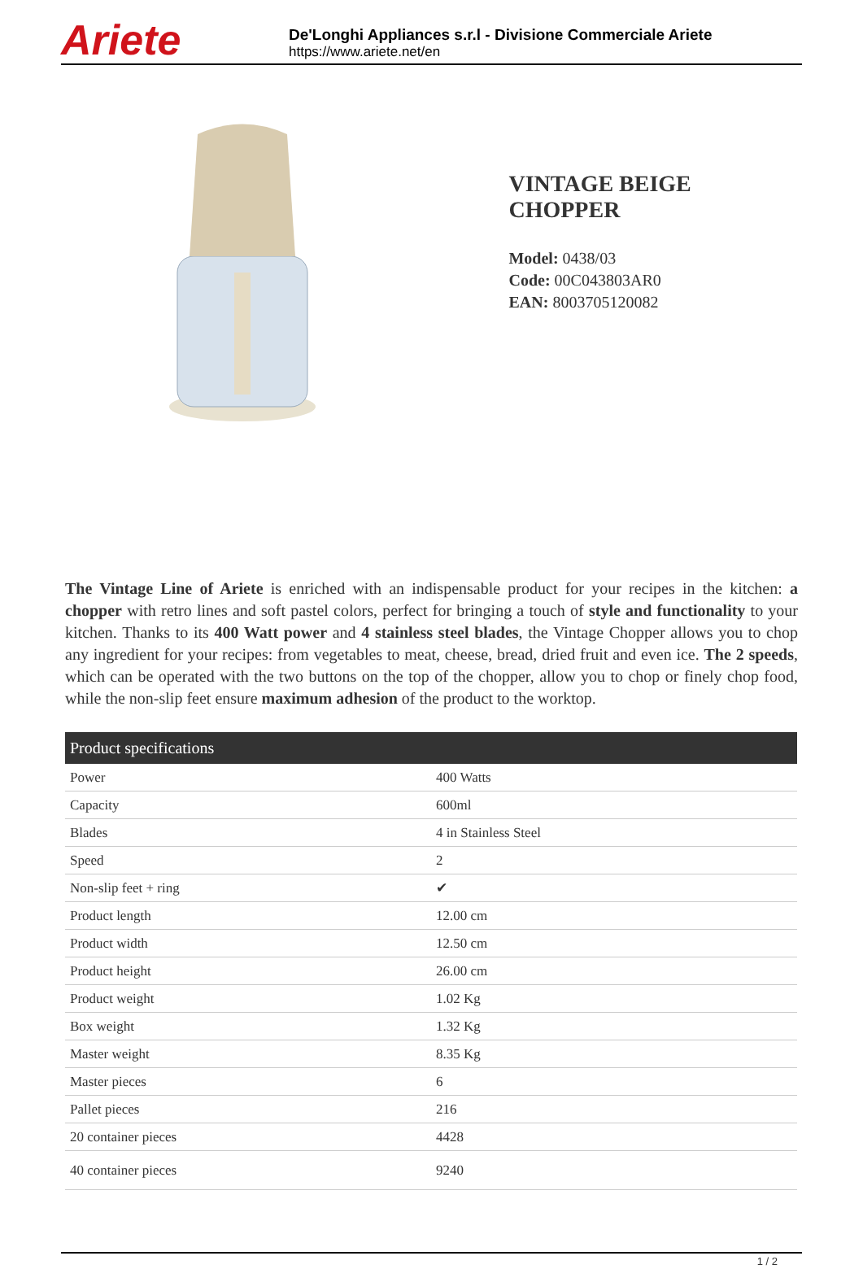Ariete
De'Longhi Appliances s.r.l - Divisione Commerciale Ariete
https://www.ariete.net/en
VINTAGE BEIGE CHOPPER
Model: 0438/03
Code: 00C043803AR0
EAN: 8003705120082
The Vintage Line of Ariete is enriched with an indispensable product for your recipes in the kitchen: a chopper with retro lines and soft pastel colors, perfect for bringing a touch of style and functionality to your kitchen. Thanks to its 400 Watt power and 4 stainless steel blades, the Vintage Chopper allows you to chop any ingredient for your recipes: from vegetables to meat, cheese, bread, dried fruit and even ice. The 2 speeds, which can be operated with the two buttons on the top of the chopper, allow you to chop or finely chop food, while the non-slip feet ensure maximum adhesion of the product to the worktop.
| Product specifications | |
| --- | --- |
| Power | 400 Watts |
| Capacity | 600ml |
| Blades | 4 in Stainless Steel |
| Speed | 2 |
| Non-slip feet + ring | ✔ |
| Product length | 12.00 cm |
| Product width | 12.50 cm |
| Product height | 26.00 cm |
| Product weight | 1.02 Kg |
| Box weight | 1.32 Kg |
| Master weight | 8.35 Kg |
| Master pieces | 6 |
| Pallet pieces | 216 |
| 20 container pieces | 4428 |
| 40 container pieces | 9240 |
1 / 2